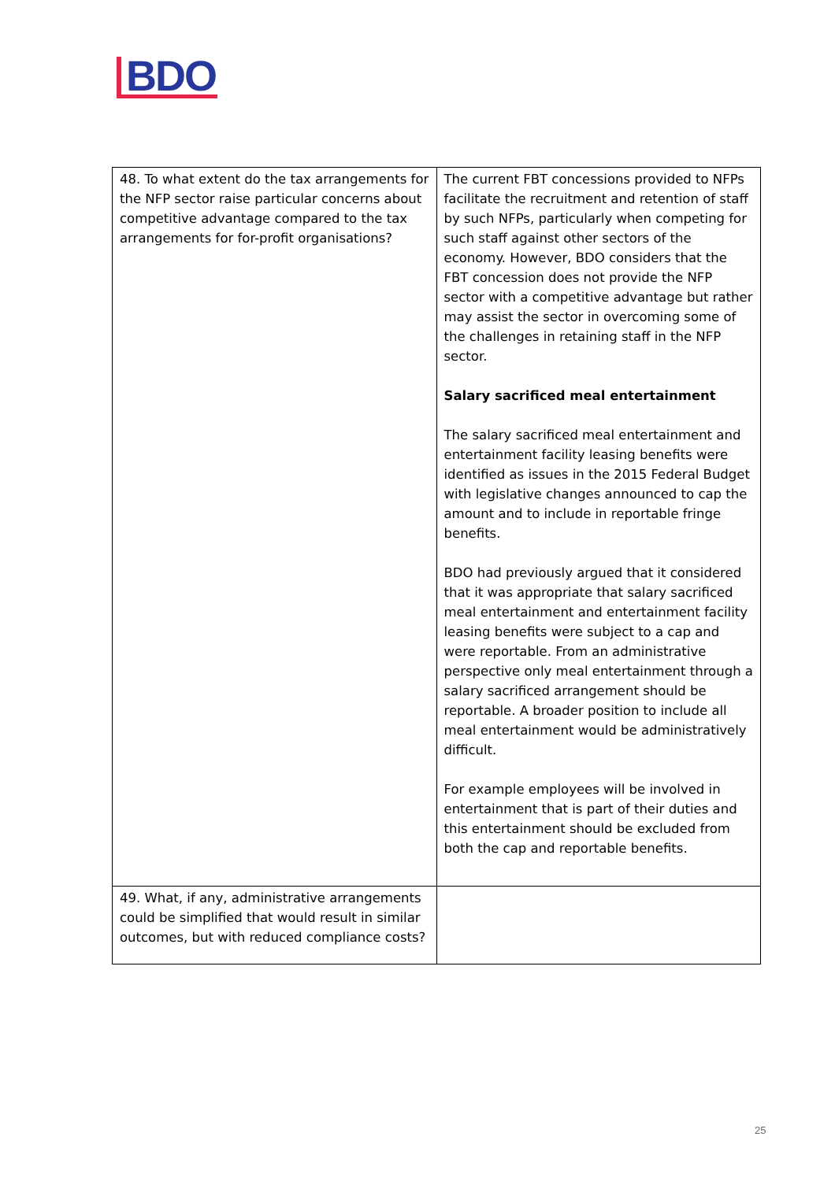BDO
| 48. To what extent do the tax arrangements for the NFP sector raise particular concerns about competitive advantage compared to the tax arrangements for for-profit organisations? | The current FBT concessions provided to NFPs facilitate the recruitment and retention of staff by such NFPs, particularly when competing for such staff against other sectors of the economy. However, BDO considers that the FBT concession does not provide the NFP sector with a competitive advantage but rather may assist the sector in overcoming some of the challenges in retaining staff in the NFP sector. Salary sacrificed meal entertainment The salary sacrificed meal entertainment and entertainment facility leasing benefits were identified as issues in the 2015 Federal Budget with legislative changes announced to cap the amount and to include in reportable fringe benefits. BDO had previously argued that it considered that it was appropriate that salary sacrificed meal entertainment and entertainment facility leasing benefits were subject to a cap and were reportable. From an administrative perspective only meal entertainment through a salary sacrificed arrangement should be reportable. A broader position to include all meal entertainment would be administratively difficult. For example employees will be involved in entertainment that is part of their duties and this entertainment should be excluded from both the cap and reportable benefits. |
| 49. What, if any, administrative arrangements could be simplified that would result in similar outcomes, but with reduced compliance costs? | |
25